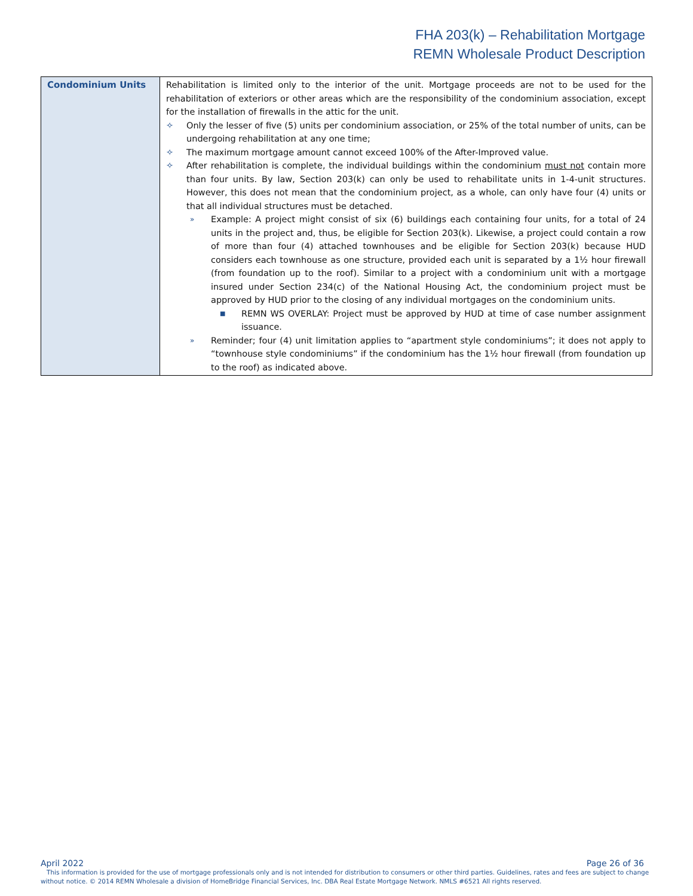FHA 203(k) – Rehabilitation Mortgage
REMN Wholesale Product Description
| Condominium Units | Rehabilitation is limited only to the interior of the unit. Mortgage proceeds are not to be used for the rehabilitation of exteriors or other areas which are the responsibility of the condominium association, except for the installation of firewalls in the attic for the unit. ✧ Only the lesser of five (5) units per condominium association, or 25% of the total number of units, can be undergoing rehabilitation at any one time; ✧ The maximum mortgage amount cannot exceed 100% of the After-Improved value. ✧ After rehabilitation is complete, the individual buildings within the condominium must not contain more than four units. By law, Section 203(k) can only be used to rehabilitate units in 1-4-unit structures. However, this does not mean that the condominium project, as a whole, can only have four (4) units or that all individual structures must be detached. » Example: A project might consist of six (6) buildings each containing four units, for a total of 24 units in the project and, thus, be eligible for Section 203(k). Likewise, a project could contain a row of more than four (4) attached townhouses and be eligible for Section 203(k) because HUD considers each townhouse as one structure, provided each unit is separated by a 1½ hour firewall (from foundation up to the roof). Similar to a project with a condominium unit with a mortgage insured under Section 234(c) of the National Housing Act, the condominium project must be approved by HUD prior to the closing of any individual mortgages on the condominium units. ■ REMN WS OVERLAY: Project must be approved by HUD at time of case number assignment issuance. » Reminder; four (4) unit limitation applies to “apartment style condominiums”; it does not apply to “townhouse style condominiums” if the condominium has the 1½ hour firewall (from foundation up to the roof) as indicated above. |
April 2022 Page 26 of 36
This information is provided for the use of mortgage professionals only and is not intended for distribution to consumers or other third parties. Guidelines, rates and fees are subject to change without notice. © 2014 REMN Wholesale a division of HomeBridge Financial Services, Inc. DBA Real Estate Mortgage Network. NMLS #6521 All rights reserved.